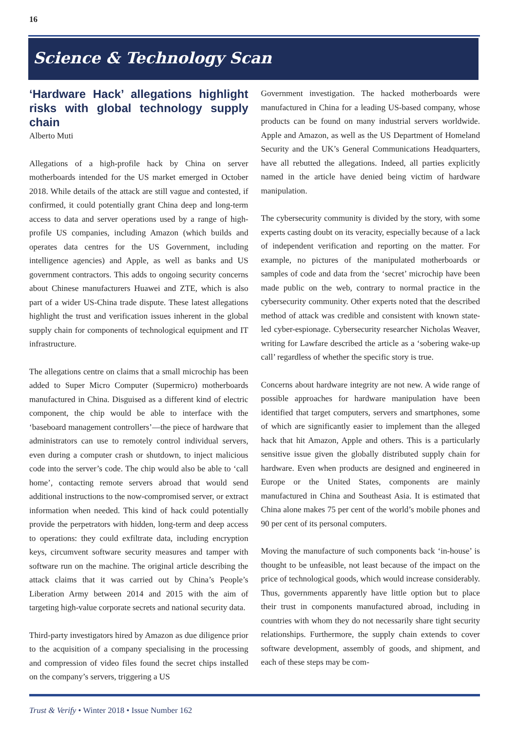16
Science & Technology Scan
‘Hardware Hack’ allegations highlight risks with global technology supply chain
Alberto Muti
Allegations of a high-profile hack by China on server motherboards intended for the US market emerged in October 2018. While details of the attack are still vague and contested, if confirmed, it could potentially grant China deep and long-term access to data and server operations used by a range of high-profile US companies, including Amazon (which builds and operates data centres for the US Government, including intelligence agencies) and Apple, as well as banks and US government contractors. This adds to ongoing security concerns about Chinese manufacturers Huawei and ZTE, which is also part of a wider US-China trade dispute. These latest allegations highlight the trust and verification issues inherent in the global supply chain for components of technological equipment and IT infrastructure.
The allegations centre on claims that a small microchip has been added to Super Micro Computer (Supermicro) motherboards manufactured in China. Disguised as a different kind of electric component, the chip would be able to interface with the ‘baseboard management controllers’—the piece of hardware that administrators can use to remotely control individual servers, even during a computer crash or shutdown, to inject malicious code into the server’s code. The chip would also be able to ‘call home’, contacting remote servers abroad that would send additional instructions to the now-compromised server, or extract information when needed. This kind of hack could potentially provide the perpetrators with hidden, long-term and deep access to operations: they could exfiltrate data, including encryption keys, circumvent software security measures and tamper with software run on the machine. The original article describing the attack claims that it was carried out by China’s People’s Liberation Army between 2014 and 2015 with the aim of targeting high-value corporate secrets and national security data.
Third-party investigators hired by Amazon as due diligence prior to the acquisition of a company specialising in the processing and compression of video files found the secret chips installed on the company’s servers, triggering a US
Government investigation. The hacked motherboards were manufactured in China for a leading US-based company, whose products can be found on many industrial servers worldwide. Apple and Amazon, as well as the US Department of Homeland Security and the UK’s General Communications Headquarters, have all rebutted the allegations. Indeed, all parties explicitly named in the article have denied being victim of hardware manipulation.
The cybersecurity community is divided by the story, with some experts casting doubt on its veracity, especially because of a lack of independent verification and reporting on the matter. For example, no pictures of the manipulated motherboards or samples of code and data from the ‘secret’ microchip have been made public on the web, contrary to normal practice in the cybersecurity community. Other experts noted that the described method of attack was credible and consistent with known state-led cyber-espionage. Cybersecurity researcher Nicholas Weaver, writing for Lawfare described the article as a ‘sobering wake-up call’ regardless of whether the specific story is true.
Concerns about hardware integrity are not new. A wide range of possible approaches for hardware manipulation have been identified that target computers, servers and smartphones, some of which are significantly easier to implement than the alleged hack that hit Amazon, Apple and others. This is a particularly sensitive issue given the globally distributed supply chain for hardware. Even when products are designed and engineered in Europe or the United States, components are mainly manufactured in China and Southeast Asia. It is estimated that China alone makes 75 per cent of the world’s mobile phones and 90 per cent of its personal computers.
Moving the manufacture of such components back ‘in-house’ is thought to be unfeasible, not least because of the impact on the price of technological goods, which would increase considerably. Thus, governments apparently have little option but to place their trust in components manufactured abroad, including in countries with whom they do not necessarily share tight security relationships. Furthermore, the supply chain extends to cover software development, assembly of goods, and shipment, and each of these steps may be com-
Trust & Verify • Winter 2018 • Issue Number 162